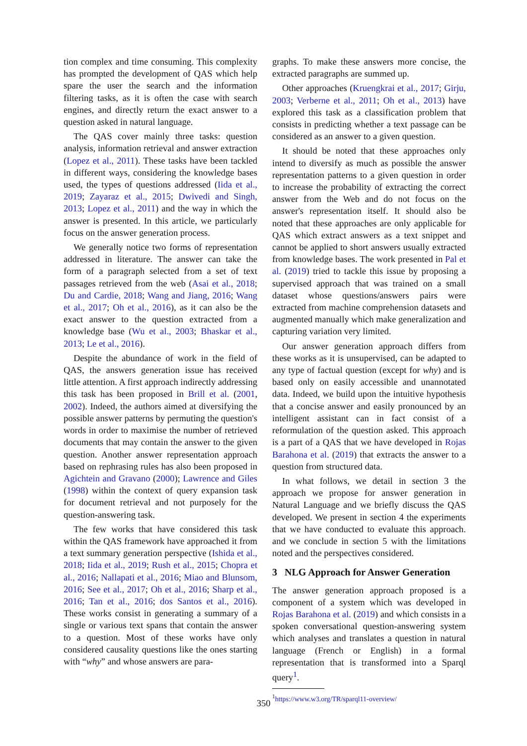tion complex and time consuming. This complexity has prompted the development of QAS which help spare the user the search and the information filtering tasks, as it is often the case with search engines, and directly return the exact answer to a question asked in natural language.
The QAS cover mainly three tasks: question analysis, information retrieval and answer extraction (Lopez et al., 2011). These tasks have been tackled in different ways, considering the knowledge bases used, the types of questions addressed (Iida et al., 2019; Zayaraz et al., 2015; Dwivedi and Singh, 2013; Lopez et al., 2011) and the way in which the answer is presented. In this article, we particularly focus on the answer generation process.
We generally notice two forms of representation addressed in literature. The answer can take the form of a paragraph selected from a set of text passages retrieved from the web (Asai et al., 2018; Du and Cardie, 2018; Wang and Jiang, 2016; Wang et al., 2017; Oh et al., 2016), as it can also be the exact answer to the question extracted from a knowledge base (Wu et al., 2003; Bhaskar et al., 2013; Le et al., 2016).
Despite the abundance of work in the field of QAS, the answers generation issue has received little attention. A first approach indirectly addressing this task has been proposed in Brill et al. (2001, 2002). Indeed, the authors aimed at diversifying the possible answer patterns by permuting the question's words in order to maximise the number of retrieved documents that may contain the answer to the given question. Another answer representation approach based on rephrasing rules has also been proposed in Agichtein and Gravano (2000); Lawrence and Giles (1998) within the context of query expansion task for document retrieval and not purposely for the question-answering task.
The few works that have considered this task within the QAS framework have approached it from a text summary generation perspective (Ishida et al., 2018; Iida et al., 2019; Rush et al., 2015; Chopra et al., 2016; Nallapati et al., 2016; Miao and Blunsom, 2016; See et al., 2017; Oh et al., 2016; Sharp et al., 2016; Tan et al., 2016; dos Santos et al., 2016). These works consist in generating a summary of a single or various text spans that contain the answer to a question. Most of these works have only considered causality questions like the ones starting with “why” and whose answers are para-
graphs. To make these answers more concise, the extracted paragraphs are summed up.
Other approaches (Kruengkrai et al., 2017; Girju, 2003; Verberne et al., 2011; Oh et al., 2013) have explored this task as a classification problem that consists in predicting whether a text passage can be considered as an answer to a given question.
It should be noted that these approaches only intend to diversify as much as possible the answer representation patterns to a given question in order to increase the probability of extracting the correct answer from the Web and do not focus on the answer's representation itself. It should also be noted that these approaches are only applicable for QAS which extract answers as a text snippet and cannot be applied to short answers usually extracted from knowledge bases. The work presented in Pal et al. (2019) tried to tackle this issue by proposing a supervised approach that was trained on a small dataset whose questions/answers pairs were extracted from machine comprehension datasets and augmented manually which make generalization and capturing variation very limited.
Our answer generation approach differs from these works as it is unsupervised, can be adapted to any type of factual question (except for why) and is based only on easily accessible and unannotated data. Indeed, we build upon the intuitive hypothesis that a concise answer and easily pronounced by an intelligent assistant can in fact consist of a reformulation of the question asked. This approach is a part of a QAS that we have developed in Rojas Barahona et al. (2019) that extracts the answer to a question from structured data.
In what follows, we detail in section 3 the approach we propose for answer generation in Natural Language and we briefly discuss the QAS developed. We present in section 4 the experiments that we have conducted to evaluate this approach. and we conclude in section 5 with the limitations noted and the perspectives considered.
3 NLG Approach for Answer Generation
The answer generation approach proposed is a component of a system which was developed in Rojas Barahona et al. (2019) and which consists in a spoken conversational question-answering system which analyses and translates a question in natural language (French or English) in a formal representation that is transformed into a Sparql query<sup>1</sup>.
<sup>1</sup> https://www.w3.org/TR/sparql11-overview/
350